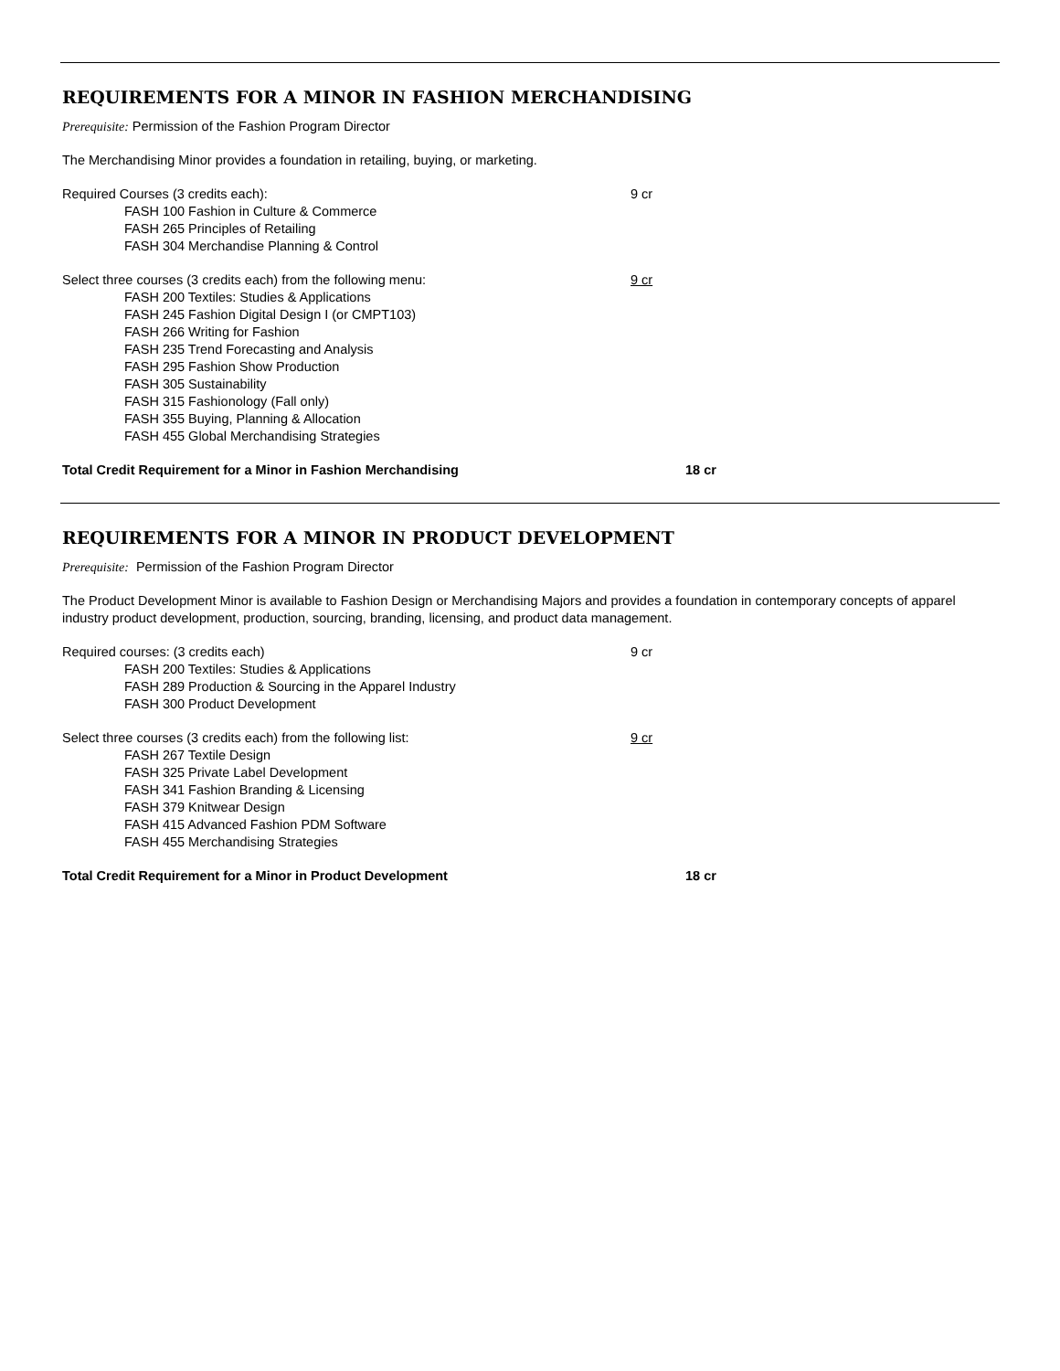REQUIREMENTS FOR A MINOR IN FASHION MERCHANDISING
Prerequisite: Permission of the Fashion Program Director
The Merchandising Minor provides a foundation in retailing, buying, or marketing.
Required Courses (3 credits each): 9 cr
FASH 100 Fashion in Culture & Commerce
FASH 265 Principles of Retailing
FASH 304 Merchandise Planning & Control
Select three courses (3 credits each) from the following menu: 9 cr
FASH 200 Textiles: Studies & Applications
FASH 245 Fashion Digital Design I (or CMPT103)
FASH 266 Writing for Fashion
FASH 235 Trend Forecasting and Analysis
FASH 295 Fashion Show Production
FASH 305 Sustainability
FASH 315 Fashionology (Fall only)
FASH 355 Buying, Planning & Allocation
FASH 455 Global Merchandising Strategies
Total Credit Requirement for a Minor in Fashion Merchandising 18 cr
REQUIREMENTS FOR A MINOR IN PRODUCT DEVELOPMENT
Prerequisite: Permission of the Fashion Program Director
The Product Development Minor is available to Fashion Design or Merchandising Majors and provides a foundation in contemporary concepts of apparel industry product development, production, sourcing, branding, licensing, and product data management.
Required courses: (3 credits each) 9 cr
FASH 200 Textiles: Studies & Applications
FASH 289 Production & Sourcing in the Apparel Industry
FASH 300 Product Development
Select three courses (3 credits each) from the following list: 9 cr
FASH 267 Textile Design
FASH 325 Private Label Development
FASH 341 Fashion Branding & Licensing
FASH 379 Knitwear Design
FASH 415 Advanced Fashion PDM Software
FASH 455 Merchandising Strategies
Total Credit Requirement for a Minor in Product Development 18 cr